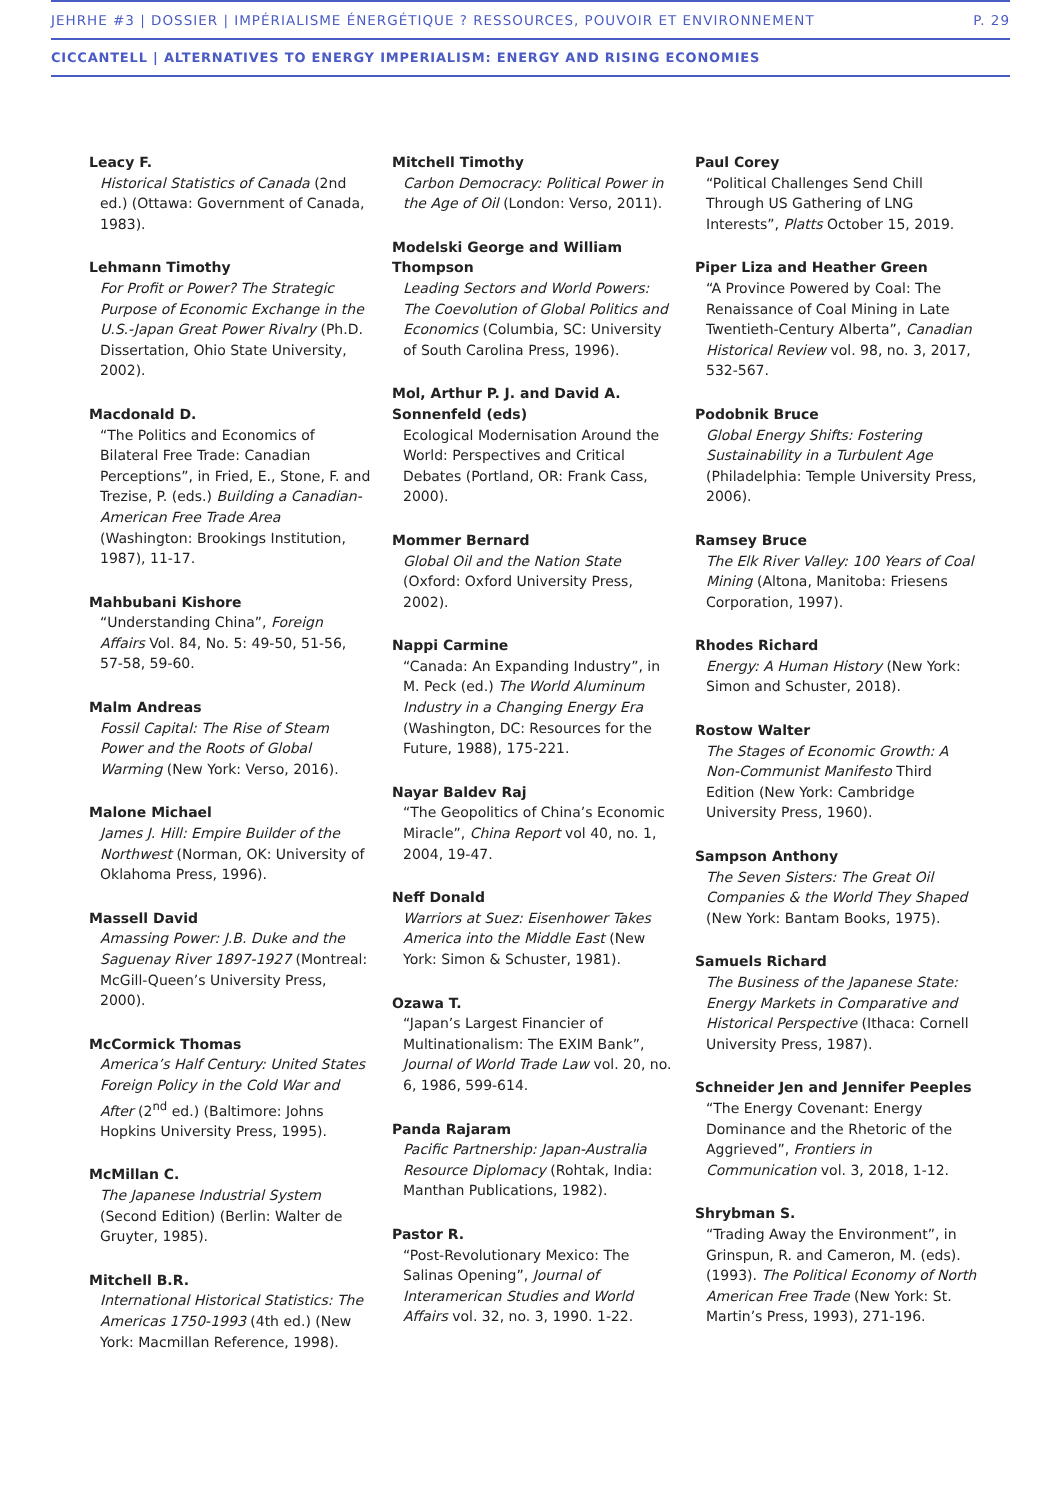JEHRHE #3 | DOSSIER | IMPÉRIALISME ÉNERGÉTIQUE ? RESSOURCES, POUVOIR ET ENVIRONNEMENT P. 29
CICCANTELL | ALTERNATIVES TO ENERGY IMPERIALISM: ENERGY AND RISING ECONOMIES
Leacy F.
Historical Statistics of Canada (2nd ed.) (Ottawa: Government of Canada, 1983).
Lehmann Timothy
For Profit or Power? The Strategic Purpose of Economic Exchange in the U.S.-Japan Great Power Rivalry (Ph.D. Dissertation, Ohio State University, 2002).
Macdonald D.
“The Politics and Economics of Bilateral Free Trade: Canadian Perceptions”, in Fried, E., Stone, F. and Trezise, P. (eds.) Building a Canadian-American Free Trade Area (Washington: Brookings Institution, 1987), 11-17.
Mahbubani Kishore
“Understanding China”, Foreign Affairs Vol. 84, No. 5: 49-50, 51-56, 57-58, 59-60.
Malm Andreas
Fossil Capital: The Rise of Steam Power and the Roots of Global Warming (New York: Verso, 2016).
Malone Michael
James J. Hill: Empire Builder of the Northwest (Norman, OK: University of Oklahoma Press, 1996).
Massell David
Amassing Power: J.B. Duke and the Saguenay River 1897-1927 (Montreal: McGill-Queen’s University Press, 2000).
McCormick Thomas
America’s Half Century: United States Foreign Policy in the Cold War and After (2<sup>nd</sup> ed.) (Baltimore: Johns Hopkins University Press, 1995).
McMillan C.
The Japanese Industrial System (Second Edition) (Berlin: Walter de Gruyter, 1985).
Mitchell B.R.
International Historical Statistics: The Americas 1750-1993 (4th ed.) (New York: Macmillan Reference, 1998).
Mitchell Timothy
Carbon Democracy: Political Power in the Age of Oil (London: Verso, 2011).
Modelski George and William Thompson
Leading Sectors and World Powers: The Coevolution of Global Politics and Economics (Columbia, SC: University of South Carolina Press, 1996).
Mol, Arthur P. J. and David A. Sonnenfeld (eds)
Ecological Modernisation Around the World: Perspectives and Critical Debates (Portland, OR: Frank Cass, 2000).
Mommer Bernard
Global Oil and the Nation State (Oxford: Oxford University Press, 2002).
Nappi Carmine
“Canada: An Expanding Industry”, in M. Peck (ed.) The World Aluminum Industry in a Changing Energy Era (Washington, DC: Resources for the Future, 1988), 175-221.
Nayar Baldev Raj
“The Geopolitics of China’s Economic Miracle”, China Report vol 40, no. 1, 2004, 19-47.
Neff Donald
Warriors at Suez: Eisenhower Takes America into the Middle East (New York: Simon & Schuster, 1981).
Ozawa T.
“Japan’s Largest Financier of Multinationalism: The EXIM Bank”, Journal of World Trade Law vol. 20, no. 6, 1986, 599-614.
Panda Rajaram
Pacific Partnership: Japan-Australia Resource Diplomacy (Rohtak, India: Manthan Publications, 1982).
Pastor R.
“Post-Revolutionary Mexico: The Salinas Opening”, Journal of Interamerican Studies and World Affairs vol. 32, no. 3, 1990. 1-22.
Paul Corey
“Political Challenges Send Chill Through US Gathering of LNG Interests”, Platts October 15, 2019.
Piper Liza and Heather Green
“A Province Powered by Coal: The Renaissance of Coal Mining in Late Twentieth-Century Alberta”, Canadian Historical Review vol. 98, no. 3, 2017, 532-567.
Podobnik Bruce
Global Energy Shifts: Fostering Sustainability in a Turbulent Age (Philadelphia: Temple University Press, 2006).
Ramsey Bruce
The Elk River Valley: 100 Years of Coal Mining (Altona, Manitoba: Friesens Corporation, 1997).
Rhodes Richard
Energy: A Human History (New York: Simon and Schuster, 2018).
Rostow Walter
The Stages of Economic Growth: A Non-Communist Manifesto Third Edition (New York: Cambridge University Press, 1960).
Sampson Anthony
The Seven Sisters: The Great Oil Companies & the World They Shaped (New York: Bantam Books, 1975).
Samuels Richard
The Business of the Japanese State: Energy Markets in Comparative and Historical Perspective (Ithaca: Cornell University Press, 1987).
Schneider Jen and Jennifer Peeples
“The Energy Covenant: Energy Dominance and the Rhetoric of the Aggrieved”, Frontiers in Communication vol. 3, 2018, 1-12.
Shrybman S.
“Trading Away the Environment”, in Grinspun, R. and Cameron, M. (eds). (1993). The Political Economy of North American Free Trade (New York: St. Martin’s Press, 1993), 271-196.